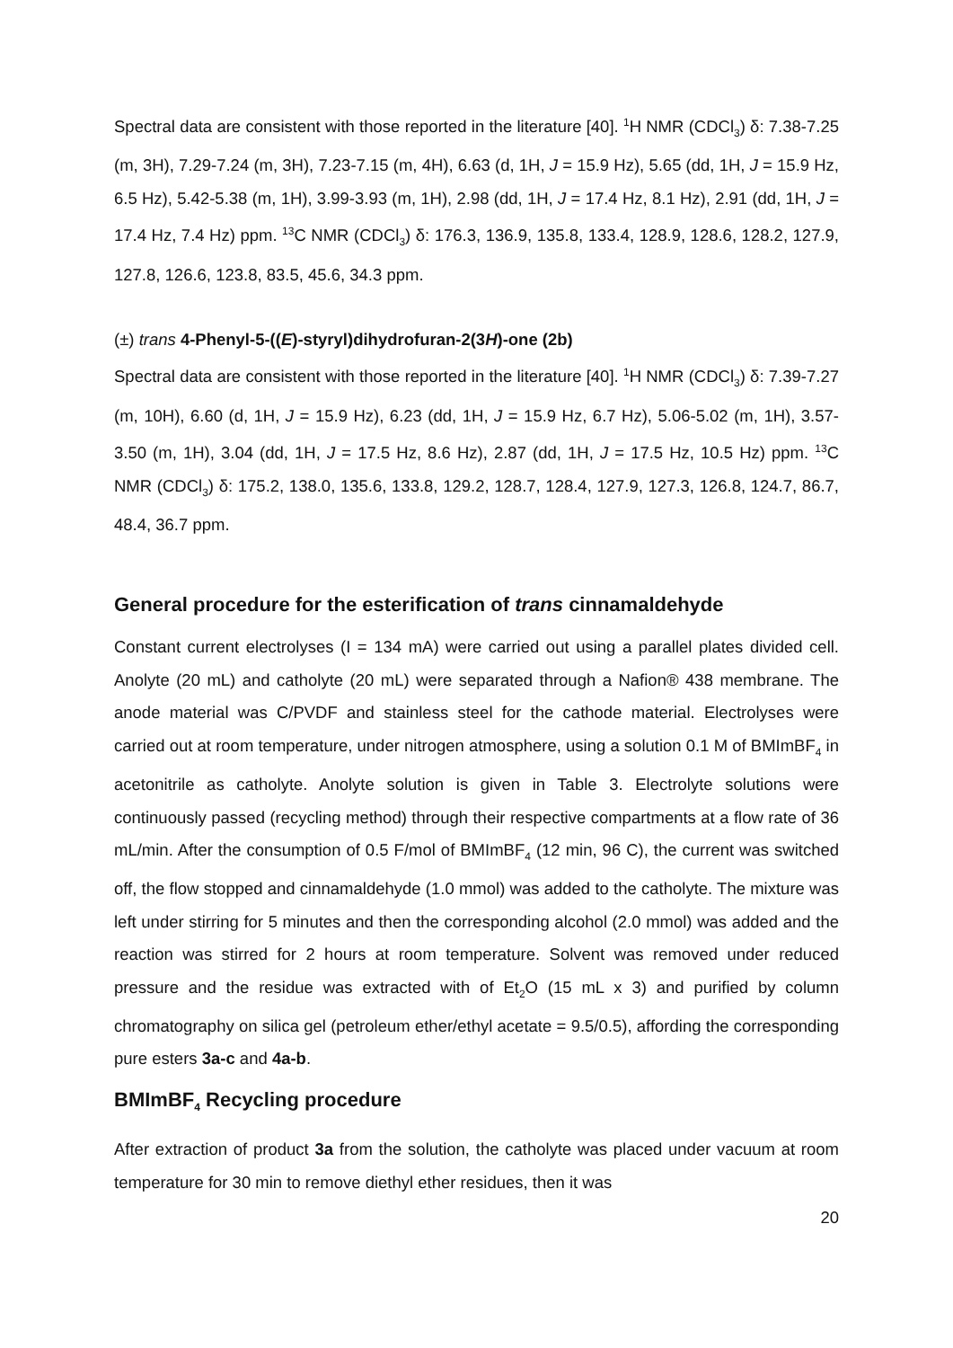Spectral data are consistent with those reported in the literature [40]. <sup>1</sup>H NMR (CDCl<sub>3</sub>) δ: 7.38-7.25 (m, 3H), 7.29-7.24 (m, 3H), 7.23-7.15 (m, 4H), 6.63 (d, 1H, J = 15.9 Hz), 5.65 (dd, 1H, J = 15.9 Hz, 6.5 Hz), 5.42-5.38 (m, 1H), 3.99-3.93 (m, 1H), 2.98 (dd, 1H, J = 17.4 Hz, 8.1 Hz), 2.91 (dd, 1H, J = 17.4 Hz, 7.4 Hz) ppm. <sup>13</sup>C NMR (CDCl<sub>3</sub>) δ: 176.3, 136.9, 135.8, 133.4, 128.9, 128.6, 128.2, 127.9, 127.8, 126.6, 123.8, 83.5, 45.6, 34.3 ppm.
(±) trans 4-Phenyl-5-((E)-styryl)dihydrofuran-2(3H)-one (2b)
Spectral data are consistent with those reported in the literature [40]. <sup>1</sup>H NMR (CDCl<sub>3</sub>) δ: 7.39-7.27 (m, 10H), 6.60 (d, 1H, J = 15.9 Hz), 6.23 (dd, 1H, J = 15.9 Hz, 6.7 Hz), 5.06-5.02 (m, 1H), 3.57-3.50 (m, 1H), 3.04 (dd, 1H, J = 17.5 Hz, 8.6 Hz), 2.87 (dd, 1H, J = 17.5 Hz, 10.5 Hz) ppm. <sup>13</sup>C NMR (CDCl<sub>3</sub>) δ: 175.2, 138.0, 135.6, 133.8, 129.2, 128.7, 128.4, 127.9, 127.3, 126.8, 124.7, 86.7, 48.4, 36.7 ppm.
General procedure for the esterification of trans cinnamaldehyde
Constant current electrolyses (I = 134 mA) were carried out using a parallel plates divided cell. Anolyte (20 mL) and catholyte (20 mL) were separated through a Nafion® 438 membrane. The anode material was C/PVDF and stainless steel for the cathode material. Electrolyses were carried out at room temperature, under nitrogen atmosphere, using a solution 0.1 M of BMImBF<sub>4</sub> in acetonitrile as catholyte. Anolyte solution is given in Table 3. Electrolyte solutions were continuously passed (recycling method) through their respective compartments at a flow rate of 36 mL/min. After the consumption of 0.5 F/mol of BMImBF<sub>4</sub> (12 min, 96 C), the current was switched off, the flow stopped and cinnamaldehyde (1.0 mmol) was added to the catholyte. The mixture was left under stirring for 5 minutes and then the corresponding alcohol (2.0 mmol) was added and the reaction was stirred for 2 hours at room temperature. Solvent was removed under reduced pressure and the residue was extracted with of Et<sub>2</sub>O (15 mL x 3) and purified by column chromatography on silica gel (petroleum ether/ethyl acetate = 9.5/0.5), affording the corresponding pure esters 3a-c and 4a-b.
BMImBF<sub>4</sub> Recycling procedure
After extraction of product 3a from the solution, the catholyte was placed under vacuum at room temperature for 30 min to remove diethyl ether residues, then it was
20